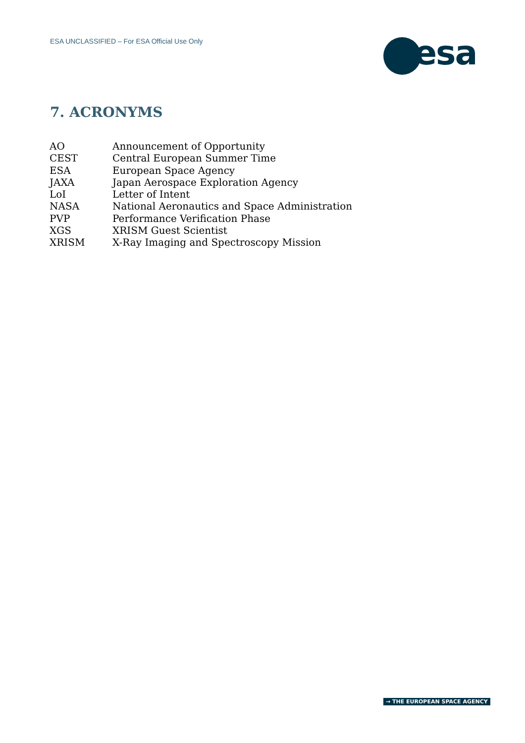ESA UNCLASSIFIED – For ESA Official Use Only
esa
7. ACRONYMS
| AO | Announcement of Opportunity |
| CEST | Central European Summer Time |
| ESA | European Space Agency |
| JAXA | Japan Aerospace Exploration Agency |
| LoI | Letter of Intent |
| NASA | National Aeronautics and Space Administration |
| PVP | Performance Verification Phase |
| XGS | XRISM Guest Scientist |
| XRISM | X-Ray Imaging and Spectroscopy Mission |
→ THE EUROPEAN SPACE AGENCY